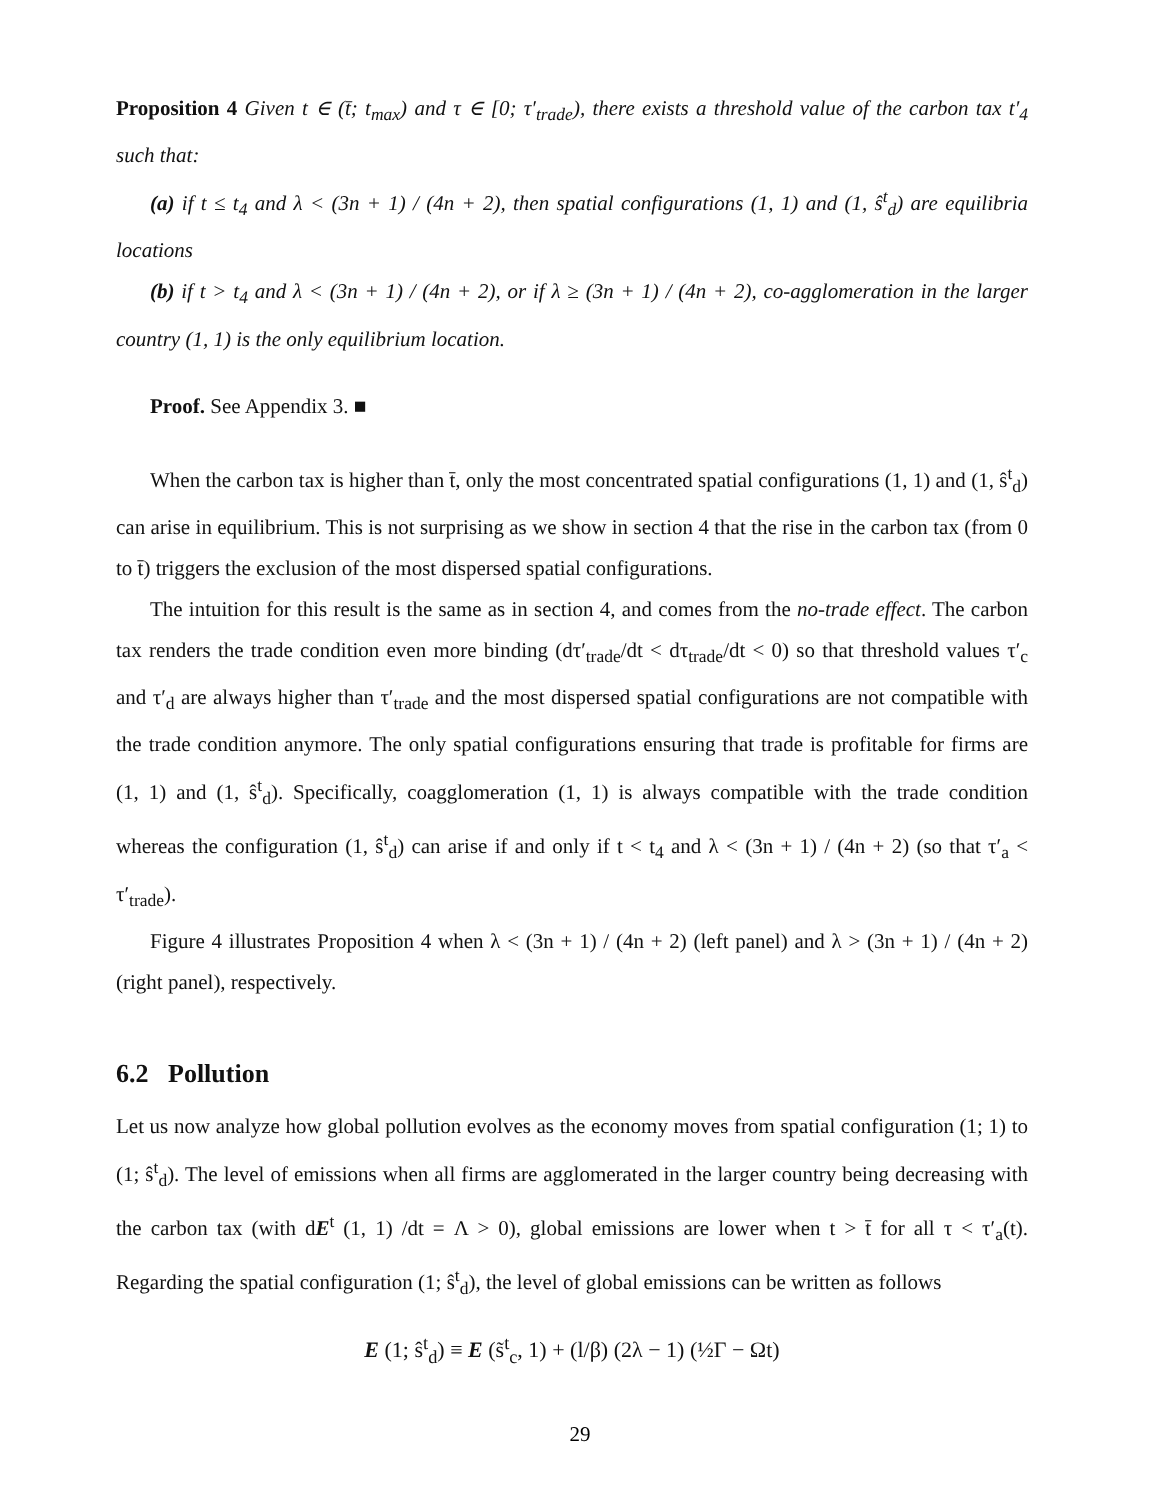Proposition 4 Given t ∈ (t̄; t<sub>max</sub>) and τ ∈ [0; τ′<sub>trade</sub>), there exists a threshold value of the carbon tax t′<sub>4</sub> such that:
(a) if t ≤ t<sub>4</sub> and λ < (3n + 1) / (4n + 2), then spatial configurations (1, 1) and (1, ŝ<sup>t</sup><sub>d</sub>) are equilibria locations
(b) if t > t<sub>4</sub> and λ < (3n + 1) / (4n + 2), or if λ ≥ (3n + 1) / (4n + 2), co-agglomeration in the larger country (1, 1) is the only equilibrium location.
Proof. See Appendix 3. ■
When the carbon tax is higher than t̄, only the most concentrated spatial configurations (1, 1) and (1, ŝ<sup>t</sup><sub>d</sub>) can arise in equilibrium. This is not surprising as we show in section 4 that the rise in the carbon tax (from 0 to t̄) triggers the exclusion of the most dispersed spatial configurations.
The intuition for this result is the same as in section 4, and comes from the no-trade effect. The carbon tax renders the trade condition even more binding (dτ′<sub>trade</sub>/dt < dτ<sub>trade</sub>/dt < 0) so that threshold values τ′<sub>c</sub> and τ′<sub>d</sub> are always higher than τ′<sub>trade</sub> and the most dispersed spatial configurations are not compatible with the trade condition anymore. The only spatial configurations ensuring that trade is profitable for firms are (1, 1) and (1, ŝ<sup>t</sup><sub>d</sub>). Specifically, coagglomeration (1, 1) is always compatible with the trade condition whereas the configuration (1, ŝ<sup>t</sup><sub>d</sub>) can arise if and only if t < t<sub>4</sub> and λ < (3n + 1) / (4n + 2) (so that τ′<sub>a</sub> < τ′<sub>trade</sub>).
Figure 4 illustrates Proposition 4 when λ < (3n + 1) / (4n + 2) (left panel) and λ > (3n + 1) / (4n + 2) (right panel), respectively.
6.2 Pollution
Let us now analyze how global pollution evolves as the economy moves from spatial configuration (1; 1) to (1; ŝ<sup>t</sup><sub>d</sub>). The level of emissions when all firms are agglomerated in the larger country being decreasing with the carbon tax (with dE<sup>t</sup> (1, 1) /dt = Λ > 0), global emissions are lower when t > t̄ for all τ < τ′<sub>a</sub>(t). Regarding the spatial configuration (1; ŝ<sup>t</sup><sub>d</sub>), the level of global emissions can be written as follows
E (1; ŝ<sup>t</sup><sub>d</sub>) ≡ E (s̃<sup>t</sup><sub>c</sub>, 1) + (l/β) (2λ − 1) (½Γ − Ωt)
29